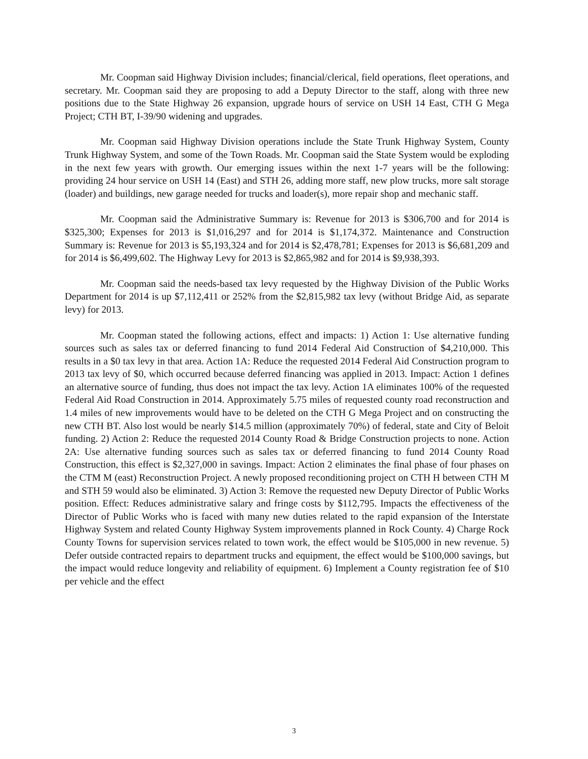Mr. Coopman said Highway Division includes; financial/clerical, field operations, fleet operations, and secretary. Mr. Coopman said they are proposing to add a Deputy Director to the staff, along with three new positions due to the State Highway 26 expansion, upgrade hours of service on USH 14 East, CTH G Mega Project; CTH BT, I-39/90 widening and upgrades.
Mr. Coopman said Highway Division operations include the State Trunk Highway System, County Trunk Highway System, and some of the Town Roads. Mr. Coopman said the State System would be exploding in the next few years with growth. Our emerging issues within the next 1-7 years will be the following: providing 24 hour service on USH 14 (East) and STH 26, adding more staff, new plow trucks, more salt storage (loader) and buildings, new garage needed for trucks and loader(s), more repair shop and mechanic staff.
Mr. Coopman said the Administrative Summary is: Revenue for 2013 is $306,700 and for 2014 is $325,300; Expenses for 2013 is $1,016,297 and for 2014 is $1,174,372. Maintenance and Construction Summary is: Revenue for 2013 is $5,193,324 and for 2014 is $2,478,781; Expenses for 2013 is $6,681,209 and for 2014 is $6,499,602. The Highway Levy for 2013 is $2,865,982 and for 2014 is $9,938,393.
Mr. Coopman said the needs-based tax levy requested by the Highway Division of the Public Works Department for 2014 is up $7,112,411 or 252% from the $2,815,982 tax levy (without Bridge Aid, as separate levy) for 2013.
Mr. Coopman stated the following actions, effect and impacts: 1) Action 1: Use alternative funding sources such as sales tax or deferred financing to fund 2014 Federal Aid Construction of $4,210,000. This results in a $0 tax levy in that area. Action 1A: Reduce the requested 2014 Federal Aid Construction program to 2013 tax levy of $0, which occurred because deferred financing was applied in 2013. Impact: Action 1 defines an alternative source of funding, thus does not impact the tax levy. Action 1A eliminates 100% of the requested Federal Aid Road Construction in 2014. Approximately 5.75 miles of requested county road reconstruction and 1.4 miles of new improvements would have to be deleted on the CTH G Mega Project and on constructing the new CTH BT. Also lost would be nearly $14.5 million (approximately 70%) of federal, state and City of Beloit funding. 2) Action 2: Reduce the requested 2014 County Road & Bridge Construction projects to none. Action 2A: Use alternative funding sources such as sales tax or deferred financing to fund 2014 County Road Construction, this effect is $2,327,000 in savings. Impact: Action 2 eliminates the final phase of four phases on the CTM M (east) Reconstruction Project. A newly proposed reconditioning project on CTH H between CTH M and STH 59 would also be eliminated. 3) Action 3: Remove the requested new Deputy Director of Public Works position. Effect: Reduces administrative salary and fringe costs by $112,795. Impacts the effectiveness of the Director of Public Works who is faced with many new duties related to the rapid expansion of the Interstate Highway System and related County Highway System improvements planned in Rock County. 4) Charge Rock County Towns for supervision services related to town work, the effect would be $105,000 in new revenue. 5) Defer outside contracted repairs to department trucks and equipment, the effect would be $100,000 savings, but the impact would reduce longevity and reliability of equipment. 6) Implement a County registration fee of $10 per vehicle and the effect
3